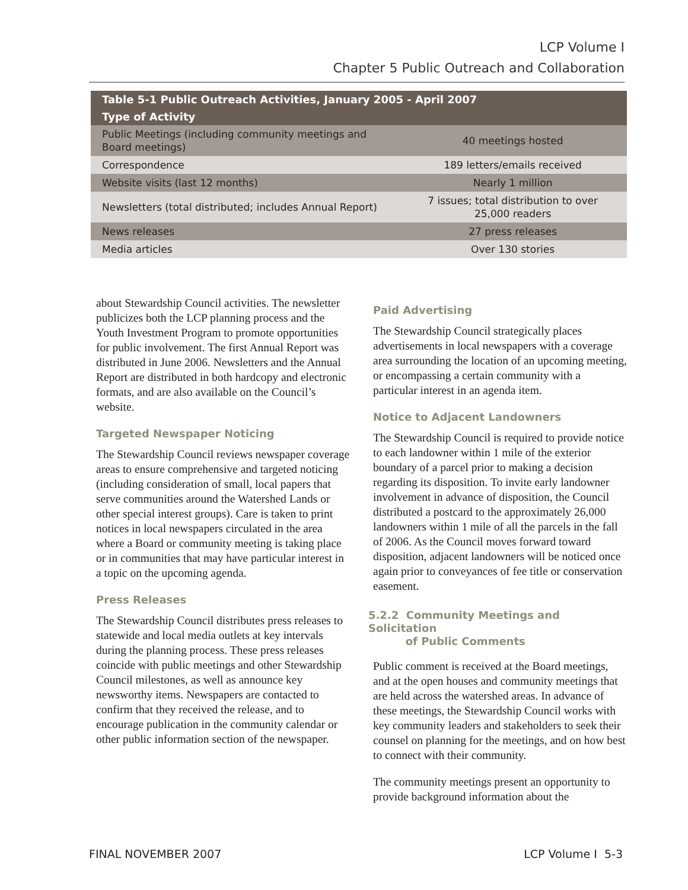LCP Volume I
Chapter 5 Public Outreach and Collaboration
| Table 5-1 Public Outreach Activities, January 2005 - April 2007 | |
| --- | --- |
| Type of Activity | |
| Public Meetings (including community meetings and Board meetings) | 40 meetings hosted |
| Correspondence | 189 letters/emails received |
| Website visits (last 12 months) | Nearly 1 million |
| Newsletters (total distributed; includes Annual Report) | 7 issues; total distribution to over 25,000 readers |
| News releases | 27 press releases |
| Media articles | Over 130 stories |
about Stewardship Council activities. The newsletter publicizes both the LCP planning process and the Youth Investment Program to promote opportunities for public involvement. The first Annual Report was distributed in June 2006. Newsletters and the Annual Report are distributed in both hardcopy and electronic formats, and are also available on the Council’s website.
Targeted Newspaper Noticing
The Stewardship Council reviews newspaper coverage areas to ensure comprehensive and targeted noticing (including consideration of small, local papers that serve communities around the Watershed Lands or other special interest groups). Care is taken to print notices in local newspapers circulated in the area where a Board or community meeting is taking place or in communities that may have particular interest in a topic on the upcoming agenda.
Press Releases
The Stewardship Council distributes press releases to statewide and local media outlets at key intervals during the planning process. These press releases coincide with public meetings and other Stewardship Council milestones, as well as announce key newsworthy items. Newspapers are contacted to confirm that they received the release, and to encourage publication in the community calendar or other public information section of the newspaper.
Paid Advertising
The Stewardship Council strategically places advertisements in local newspapers with a coverage area surrounding the location of an upcoming meeting, or encompassing a certain community with a particular interest in an agenda item.
Notice to Adjacent Landowners
The Stewardship Council is required to provide notice to each landowner within 1 mile of the exterior boundary of a parcel prior to making a decision regarding its disposition. To invite early landowner involvement in advance of disposition, the Council distributed a postcard to the approximately 26,000 landowners within 1 mile of all the parcels in the fall of 2006. As the Council moves forward toward disposition, adjacent landowners will be noticed once again prior to conveyances of fee title or conservation easement.
5.2.2 Community Meetings and Solicitation
of Public Comments
Public comment is received at the Board meetings, and at the open houses and community meetings that are held across the watershed areas. In advance of these meetings, the Stewardship Council works with key community leaders and stakeholders to seek their counsel on planning for the meetings, and on how best to connect with their community.
The community meetings present an opportunity to provide background information about the
FINAL NOVEMBER 2007 LCP Volume I 5-3